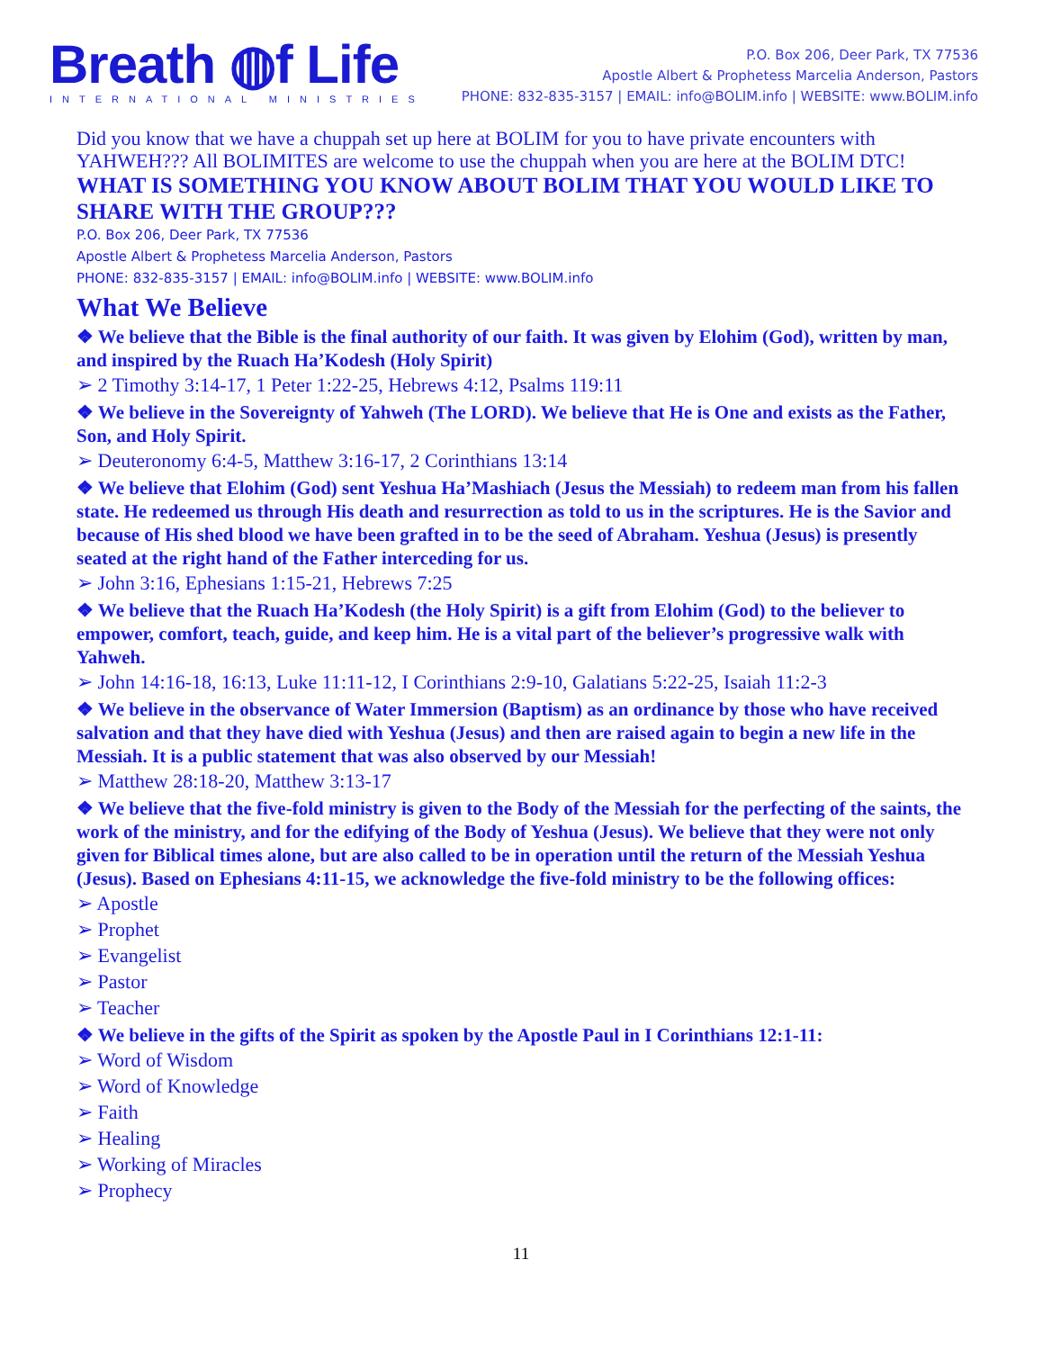Breath ◍f Life
INTERNATIONAL MINISTRIES
P.O. Box 206, Deer Park, TX 77536
Apostle Albert & Prophetess Marcelia Anderson, Pastors
PHONE: 832-835-3157 | EMAIL: info@BOLIM.info | WEBSITE: www.BOLIM.info
Did you know that we have a chuppah set up here at BOLIM for you to have private encounters with YAHWEH??? All BOLIMITES are welcome to use the chuppah when you are here at the BOLIM DTC!
WHAT IS SOMETHING YOU KNOW ABOUT BOLIM THAT YOU WOULD LIKE TO SHARE WITH THE GROUP???
P.O. Box 206, Deer Park, TX 77536
Apostle Albert & Prophetess Marcelia Anderson, Pastors
PHONE: 832-835-3157 | EMAIL: info@BOLIM.info | WEBSITE: www.BOLIM.info
What We Believe
❖ We believe that the Bible is the final authority of our faith. It was given by Elohim (God), written by man, and inspired by the Ruach Ha’Kodesh (Holy Spirit)
➢ 2 Timothy 3:14-17, 1 Peter 1:22-25, Hebrews 4:12, Psalms 119:11
❖ We believe in the Sovereignty of Yahweh (The LORD). We believe that He is One and exists as the Father, Son, and Holy Spirit.
➢ Deuteronomy 6:4-5, Matthew 3:16-17, 2 Corinthians 13:14
❖ We believe that Elohim (God) sent Yeshua Ha’Mashiach (Jesus the Messiah) to redeem man from his fallen state. He redeemed us through His death and resurrection as told to us in the scriptures. He is the Savior and because of His shed blood we have been grafted in to be the seed of Abraham. Yeshua (Jesus) is presently seated at the right hand of the Father interceding for us.
➢ John 3:16, Ephesians 1:15-21, Hebrews 7:25
❖ We believe that the Ruach Ha’Kodesh (the Holy Spirit) is a gift from Elohim (God) to the believer to empower, comfort, teach, guide, and keep him. He is a vital part of the believer’s progressive walk with Yahweh.
➢ John 14:16-18, 16:13, Luke 11:11-12, I Corinthians 2:9-10, Galatians 5:22-25, Isaiah 11:2-3
❖ We believe in the observance of Water Immersion (Baptism) as an ordinance by those who have received salvation and that they have died with Yeshua (Jesus) and then are raised again to begin a new life in the Messiah. It is a public statement that was also observed by our Messiah!
➢ Matthew 28:18-20, Matthew 3:13-17
❖ We believe that the five-fold ministry is given to the Body of the Messiah for the perfecting of the saints, the work of the ministry, and for the edifying of the Body of Yeshua (Jesus). We believe that they were not only given for Biblical times alone, but are also called to be in operation until the return of the Messiah Yeshua (Jesus). Based on Ephesians 4:11-15, we acknowledge the five-fold ministry to be the following offices:
➢ Apostle
➢ Prophet
➢ Evangelist
➢ Pastor
➢ Teacher
❖ We believe in the gifts of the Spirit as spoken by the Apostle Paul in I Corinthians 12:1-11:
➢ Word of Wisdom
➢ Word of Knowledge
➢ Faith
➢ Healing
➢ Working of Miracles
➢ Prophecy
11